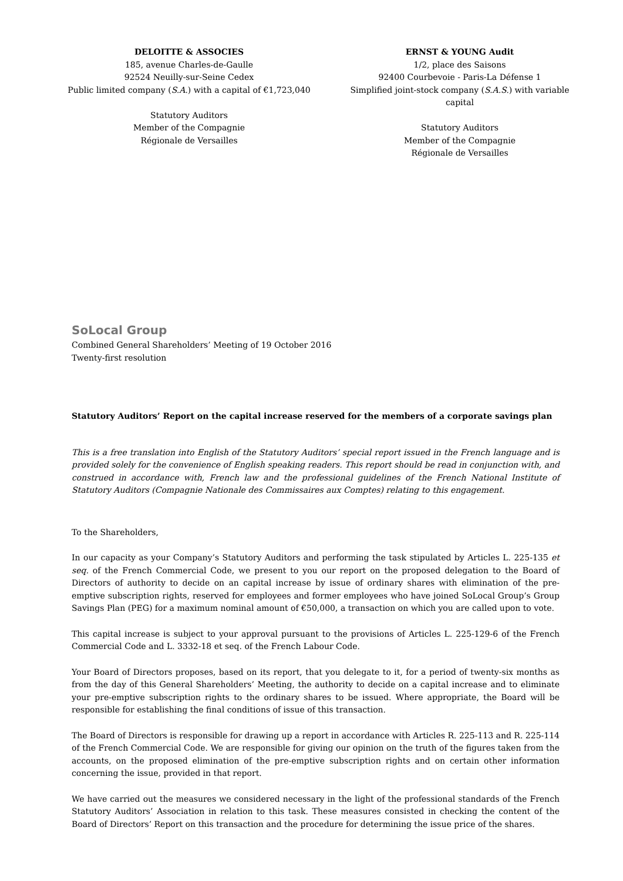DELOITTE & ASSOCIES
185, avenue Charles-de-Gaulle
92524 Neuilly-sur-Seine Cedex
Public limited company (S.A.) with a capital of €1,723,040
Statutory Auditors
Member of the Compagnie
Régionale de Versailles
ERNST & YOUNG Audit
1/2, place des Saisons
92400 Courbevoie - Paris-La Défense 1
Simplified joint-stock company (S.A.S.) with variable capital
Statutory Auditors
Member of the Compagnie
Régionale de Versailles
SoLocal Group
Combined General Shareholders’ Meeting of 19 October 2016
Twenty-first resolution
Statutory Auditors’ Report on the capital increase reserved for the members of a corporate savings plan
This is a free translation into English of the Statutory Auditors’ special report issued in the French language and is provided solely for the convenience of English speaking readers. This report should be read in conjunction with, and construed in accordance with, French law and the professional guidelines of the French National Institute of Statutory Auditors (Compagnie Nationale des Commissaires aux Comptes) relating to this engagement.
To the Shareholders,
In our capacity as your Company’s Statutory Auditors and performing the task stipulated by Articles L. 225-135 et seq. of the French Commercial Code, we present to you our report on the proposed delegation to the Board of Directors of authority to decide on an capital increase by issue of ordinary shares with elimination of the pre-emptive subscription rights, reserved for employees and former employees who have joined SoLocal Group’s Group Savings Plan (PEG) for a maximum nominal amount of €50,000, a transaction on which you are called upon to vote.
This capital increase is subject to your approval pursuant to the provisions of Articles L. 225-129-6 of the French Commercial Code and L. 3332-18 et seq. of the French Labour Code.
Your Board of Directors proposes, based on its report, that you delegate to it, for a period of twenty-six months as from the day of this General Shareholders’ Meeting, the authority to decide on a capital increase and to eliminate your pre-emptive subscription rights to the ordinary shares to be issued. Where appropriate, the Board will be responsible for establishing the final conditions of issue of this transaction.
The Board of Directors is responsible for drawing up a report in accordance with Articles R. 225-113 and R. 225-114 of the French Commercial Code. We are responsible for giving our opinion on the truth of the figures taken from the accounts, on the proposed elimination of the pre-emptive subscription rights and on certain other information concerning the issue, provided in that report.
We have carried out the measures we considered necessary in the light of the professional standards of the French Statutory Auditors’ Association in relation to this task. These measures consisted in checking the content of the Board of Directors’ Report on this transaction and the procedure for determining the issue price of the shares.